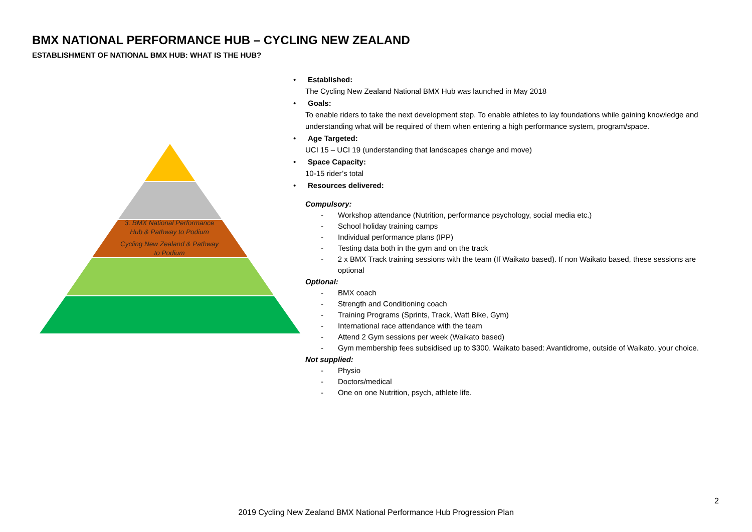BMX NATIONAL PERFORMANCE HUB – CYCLING NEW ZEALAND
ESTABLISHMENT OF NATIONAL BMX HUB: WHAT IS THE HUB?
3. BMX National Performance Hub & Pathway to Podium
Cycling New Zealand & Pathway to Podium
• Established:
The Cycling New Zealand National BMX Hub was launched in May 2018
• Goals:
To enable riders to take the next development step. To enable athletes to lay foundations while gaining knowledge and understanding what will be required of them when entering a high performance system, program/space.
• Age Targeted:
UCI 15 – UCI 19 (understanding that landscapes change and move)
• Space Capacity:
10-15 rider’s total
• Resources delivered:
Compulsory:
- Workshop attendance (Nutrition, performance psychology, social media etc.)
- School holiday training camps
- Individual performance plans (IPP)
- Testing data both in the gym and on the track
- 2 x BMX Track training sessions with the team (If Waikato based). If non Waikato based, these sessions are optional
Optional:
- BMX coach
- Strength and Conditioning coach
- Training Programs (Sprints, Track, Watt Bike, Gym)
- International race attendance with the team
- Attend 2 Gym sessions per week (Waikato based)
- Gym membership fees subsidised up to $300. Waikato based: Avantidrome, outside of Waikato, your choice.
Not supplied:
- Physio
- Doctors/medical
- One on one Nutrition, psych, athlete life.
2
2019 Cycling New Zealand BMX National Performance Hub Progression Plan